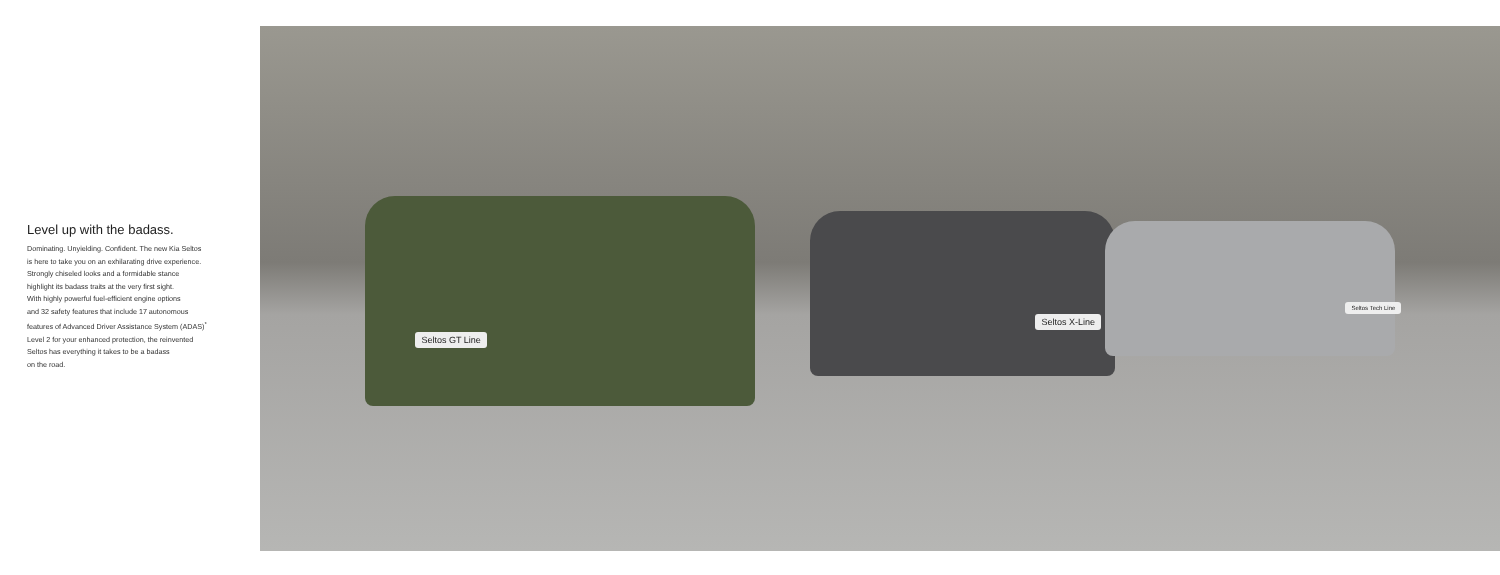Level up with the badass.
Dominating. Unyielding. Confident. The new Kia Seltos
is here to take you on an exhilarating drive experience.
Strongly chiseled looks and a formidable stance
highlight its badass traits at the very first sight.
With highly powerful fuel-efficient engine options
and 32 safety features that include 17 autonomous
features of Advanced Driver Assistance System (ADAS)<sup>*</sup>
Level 2 for your enhanced protection, the reinvented
Seltos has everything it takes to be a badass
on the road.
Seltos GT Line
Seltos X-Line
Seltos Tech Line